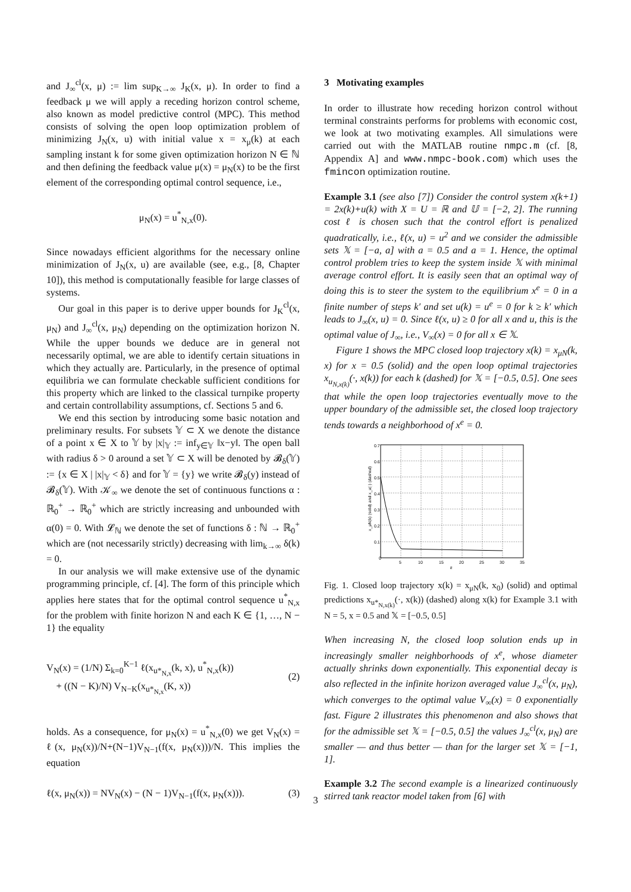and J<sub>∞</sub><sup>cl</sup>(x, μ) := lim sup<sub>K→∞</sub> J<sub>K</sub>(x, μ). In order to find a feedback μ we will apply a receding horizon control scheme, also known as model predictive control (MPC). This method consists of solving the open loop optimization problem of minimizing J<sub>N</sub>(x, u) with initial value x = x<sub>μ</sub>(k) at each sampling instant k for some given optimization horizon N ∈ ℕ and then defining the feedback value μ(x) = μ<sub>N</sub>(x) to be the first element of the corresponding optimal control sequence, i.e.,
μ<sub>N</sub>(x) = u<sup>*</sup><sub>N,x</sub>(0).
Since nowadays efficient algorithms for the necessary online minimization of J<sub>N</sub>(x, u) are available (see, e.g., [8, Chapter 10]), this method is computationally feasible for large classes of systems.
Our goal in this paper is to derive upper bounds for J<sub>K</sub><sup>cl</sup>(x, μ<sub>N</sub>) and J<sub>∞</sub><sup>cl</sup>(x, μ<sub>N</sub>) depending on the optimization horizon N. While the upper bounds we deduce are in general not necessarily optimal, we are able to identify certain situations in which they actually are. Particularly, in the presence of optimal equilibria we can formulate checkable sufficient conditions for this property which are linked to the classical turnpike property and certain controllability assumptions, cf. Sections 5 and 6.
We end this section by introducing some basic notation and preliminary results. For subsets 𝕐 ⊂ X we denote the distance of a point x ∈ X to 𝕐 by |x|<sub>𝕐</sub> := inf<sub>y∈𝕐</sub> ‖x−y‖. The open ball with radius δ > 0 around a set 𝕐 ⊂ X will be denoted by 𝓑<sub>δ</sub>(𝕐) := {x ∈ X | |x|<sub>𝕐</sub> < δ} and for 𝕐 = {y} we write 𝓑<sub>δ</sub>(y) instead of 𝓑<sub>δ</sub>(𝕐). With 𝒦<sub>∞</sub> we denote the set of continuous functions α : ℝ<sub>0</sub><sup>+</sup> → ℝ<sub>0</sub><sup>+</sup> which are strictly increasing and unbounded with α(0) = 0. With 𝓛<sub>ℕ</sub> we denote the set of functions δ : ℕ → ℝ<sub>0</sub><sup>+</sup> which are (not necessarily strictly) decreasing with lim<sub>k→∞</sub> δ(k) = 0.
In our analysis we will make extensive use of the dynamic programming principle, cf. [4]. The form of this principle which applies here states that for the optimal control sequence u<sup>*</sup><sub>N,x</sub> for the problem with finite horizon N and each K ∈ {1, …, N − 1} the equality
V<sub>N</sub>(x) = (1/N) Σ<sub>k=0</sub><sup>K−1</sup> ℓ(x<sub>u*<sub>N,x</sub></sub>(k, x), u<sup>*</sup><sub>N,x</sub>(k))
+ ((N − K)/N) V<sub>N−K</sub>(x<sub>u*<sub>N,x</sub></sub>(K, x))
(2)
holds. As a consequence, for μ<sub>N</sub>(x) = u<sup>*</sup><sub>N,x</sub>(0) we get V<sub>N</sub>(x) = ℓ(x, μ<sub>N</sub>(x))/N+(N−1)V<sub>N−1</sub>(f(x, μ<sub>N</sub>(x)))/N. This implies the equation
ℓ(x, μ<sub>N</sub>(x)) = NV<sub>N</sub>(x) − (N − 1)V<sub>N−1</sub>(f(x, μ<sub>N</sub>(x))). (3)
3 Motivating examples
In order to illustrate how receding horizon control without terminal constraints performs for problems with economic cost, we look at two motivating examples. All simulations were carried out with the MATLAB routine nmpc.m (cf. [8, Appendix A] and www.nmpc-book.com) which uses the fmincon optimization routine.
Example 3.1 (see also [7]) Consider the control system x(k+1) = 2x(k)+u(k) with X = U = ℝ and 𝕌 = [−2, 2]. The running cost ℓ is chosen such that the control effort is penalized quadratically, i.e., ℓ(x, u) = u<sup>2</sup> and we consider the admissible sets 𝕏 = [−a, a] with a = 0.5 and a = 1. Hence, the optimal control problem tries to keep the system inside 𝕏 with minimal average control effort. It is easily seen that an optimal way of doing this is to steer the system to the equilibrium x<sup>e</sup> = 0 in a finite number of steps k′ and set u(k) = u<sup>e</sup> = 0 for k ≥ k′ which leads to J<sub>∞</sub>(x, u) = 0. Since ℓ(x, u) ≥ 0 for all x and u, this is the optimal value of J<sub>∞</sub>, i.e., V<sub>∞</sub>(x) = 0 for all x ∈ 𝕏.
Figure 1 shows the MPC closed loop trajectory x(k) = x<sub>μN</sub>(k, x) for x = 0.5 (solid) and the open loop optimal trajectories x<sub>u<sub>N,x(k)</sub></sub>(·, x(k)) for each k (dashed) for 𝕏 = [−0.5, 0.5]. One sees that while the open loop trajectories eventually move to the upper boundary of the admissible set, the closed loop trajectory tends towards a neighborhood of x<sup>e</sup> = 0.
0
5
10
15
20
25
30
35
0.1
0.2
0.3
0.4
0.5
0.6
0.7
k
x_μN(k) (solid) and x_u(·) (dashed)
Fig. 1. Closed loop trajectory x(k) = x<sub>μN</sub>(k, x<sub>0</sub>) (solid) and optimal predictions x<sub>u*<sub>N,x(k)</sub></sub>(·, x(k)) (dashed) along x(k) for Example 3.1 with N = 5, x = 0.5 and 𝕏 = [−0.5, 0.5]
When increasing N, the closed loop solution ends up in increasingly smaller neighborhoods of x<sup>e</sup>, whose diameter actually shrinks down exponentially. This exponential decay is also reflected in the infinite horizon averaged value J<sub>∞</sub><sup>cl</sup>(x, μ<sub>N</sub>), which converges to the optimal value V<sub>∞</sub>(x) = 0 exponentially fast. Figure 2 illustrates this phenomenon and also shows that for the admissible set 𝕏 = [−0.5, 0.5] the values J<sub>∞</sub><sup>cl</sup>(x, μ<sub>N</sub>) are smaller — and thus better — than for the larger set 𝕏 = [−1, 1].
Example 3.2 The second example is a linearized continuously stirred tank reactor model taken from [6] with
3